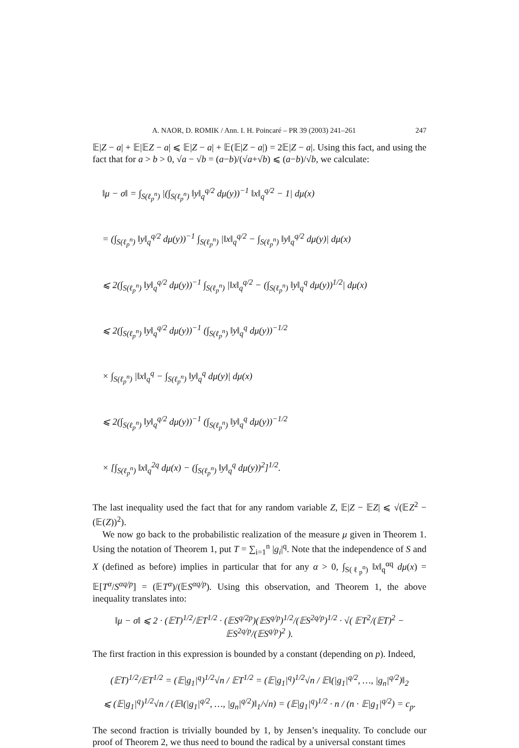A. NAOR, D. ROMIK / Ann. I. H. Poincaré – PR 39 (2003) 241–261 247
𝔼|Z − a| + 𝔼|𝔼Z − a| ⩽ 𝔼|Z − a| + 𝔼(𝔼|Z − a|) = 2𝔼|Z − a|. Using this fact, and using the fact that for a > b > 0, √a − √b = (a−b)/(√a+√b) ⩽ (a−b)/√b, we calculate:
‖μ − σ‖ = ∫<sub>S(ℓ<sub>p</sub><sup>n</sup>)</sub> |(∫<sub>S(ℓ<sub>p</sub><sup>n</sup>)</sub> ‖y‖<sub>q</sub><sup>q/2</sup> dμ(y))<sup>−1</sup> ‖x‖<sub>q</sub><sup>q/2</sup> − 1| dμ(x)
= (∫<sub>S(ℓ<sub>p</sub><sup>n</sup>)</sub> ‖y‖<sub>q</sub><sup>q/2</sup> dμ(y))<sup>−1</sup> ∫<sub>S(ℓ<sub>p</sub><sup>n</sup>)</sub> |‖x‖<sub>q</sub><sup>q/2</sup> − ∫<sub>S(ℓ<sub>p</sub><sup>n</sup>)</sub> ‖y‖<sub>q</sub><sup>q/2</sup> dμ(y)| dμ(x)
⩽ 2(∫<sub>S(ℓ<sub>p</sub><sup>n</sup>)</sub> ‖y‖<sub>q</sub><sup>q/2</sup> dμ(y))<sup>−1</sup> ∫<sub>S(ℓ<sub>p</sub><sup>n</sup>)</sub> |‖x‖<sub>q</sub><sup>q/2</sup> − (∫<sub>S(ℓ<sub>p</sub><sup>n</sup>)</sub> ‖y‖<sub>q</sub><sup>q</sup> dμ(y))<sup>1/2</sup>| dμ(x)
⩽ 2(∫<sub>S(ℓ<sub>p</sub><sup>n</sup>)</sub> ‖y‖<sub>q</sub><sup>q/2</sup> dμ(y))<sup>−1</sup> (∫<sub>S(ℓ<sub>p</sub><sup>n</sup>)</sub> ‖y‖<sub>q</sub><sup>q</sup> dμ(y))<sup>−1/2</sup>
× ∫<sub>S(ℓ<sub>p</sub><sup>n</sup>)</sub> |‖x‖<sub>q</sub><sup>q</sup> − ∫<sub>S(ℓ<sub>p</sub><sup>n</sup>)</sub> ‖y‖<sub>q</sub><sup>q</sup> dμ(y)| dμ(x)
⩽ 2(∫<sub>S(ℓ<sub>p</sub><sup>n</sup>)</sub> ‖y‖<sub>q</sub><sup>q/2</sup> dμ(y))<sup>−1</sup> (∫<sub>S(ℓ<sub>p</sub><sup>n</sup>)</sub> ‖y‖<sub>q</sub><sup>q</sup> dμ(y))<sup>−1/2</sup>
× [∫<sub>S(ℓ<sub>p</sub><sup>n</sup>)</sub> ‖x‖<sub>q</sub><sup>2q</sup> dμ(x) − (∫<sub>S(ℓ<sub>p</sub><sup>n</sup>)</sub> ‖y‖<sub>q</sub><sup>q</sup> dμ(y))<sup>2</sup>]<sup>1/2</sup>.
The last inequality used the fact that for any random variable Z, 𝔼|Z − 𝔼Z| ⩽ √(𝔼Z<sup>2</sup> − (𝔼(Z))<sup>2</sup>).
We now go back to the probabilistic realization of the measure μ given in Theorem 1. Using the notation of Theorem 1, put T = ∑<sub>i=1</sub><sup>n</sup> |g<sub>i</sub>|<sup>q</sup>. Note that the independence of S and X (defined as before) implies in particular that for any α > 0, ∫<sub>S(ℓ<sub>p</sub><sup>n</sup>)</sub> ‖x‖<sub>q</sub><sup>αq</sup> dμ(x) = 𝔼[T<sup>α</sup>/S<sup>αq/p</sup>] = (𝔼T<sup>α</sup>)/(𝔼S<sup>αq/p</sup>). Using this observation, and Theorem 1, the above inequality translates into:
‖μ − σ‖ ⩽ 2 · (𝔼T)<sup>1/2</sup>/𝔼T<sup>1/2</sup> · (𝔼S<sup>q/2p</sup>)(𝔼S<sup>q/p</sup>)<sup>1/2</sup>/(𝔼S<sup>2q/p</sup>)<sup>1/2</sup> · √( 𝔼T<sup>2</sup>/(𝔼T)<sup>2</sup> − 𝔼S<sup>2q/p</sup>/(𝔼S<sup>q/p</sup>)<sup>2</sup> ).
The first fraction in this expression is bounded by a constant (depending on p). Indeed,
(𝔼T)<sup>1/2</sup>/𝔼T<sup>1/2</sup> = (𝔼|g<sub>1</sub>|<sup>q</sup>)<sup>1/2</sup>√n / 𝔼T<sup>1/2</sup> = (𝔼|g<sub>1</sub>|<sup>q</sup>)<sup>1/2</sup>√n / 𝔼‖(|g<sub>1</sub>|<sup>q/2</sup>, …, |g<sub>n</sub>|<sup>q/2</sup>)‖<sub>2</sub>
⩽ (𝔼|g<sub>1</sub>|<sup>q</sup>)<sup>1/2</sup>√n / (𝔼‖(|g<sub>1</sub>|<sup>q/2</sup>, …, |g<sub>n</sub>|<sup>q/2</sup>)‖<sub>1</sub>/√n) = (𝔼|g<sub>1</sub>|<sup>q</sup>)<sup>1/2</sup> · n / (n · 𝔼|g<sub>1</sub>|<sup>q/2</sup>) = c<sub>p</sub>.
The second fraction is trivially bounded by 1, by Jensen’s inequality. To conclude our proof of Theorem 2, we thus need to bound the radical by a universal constant times